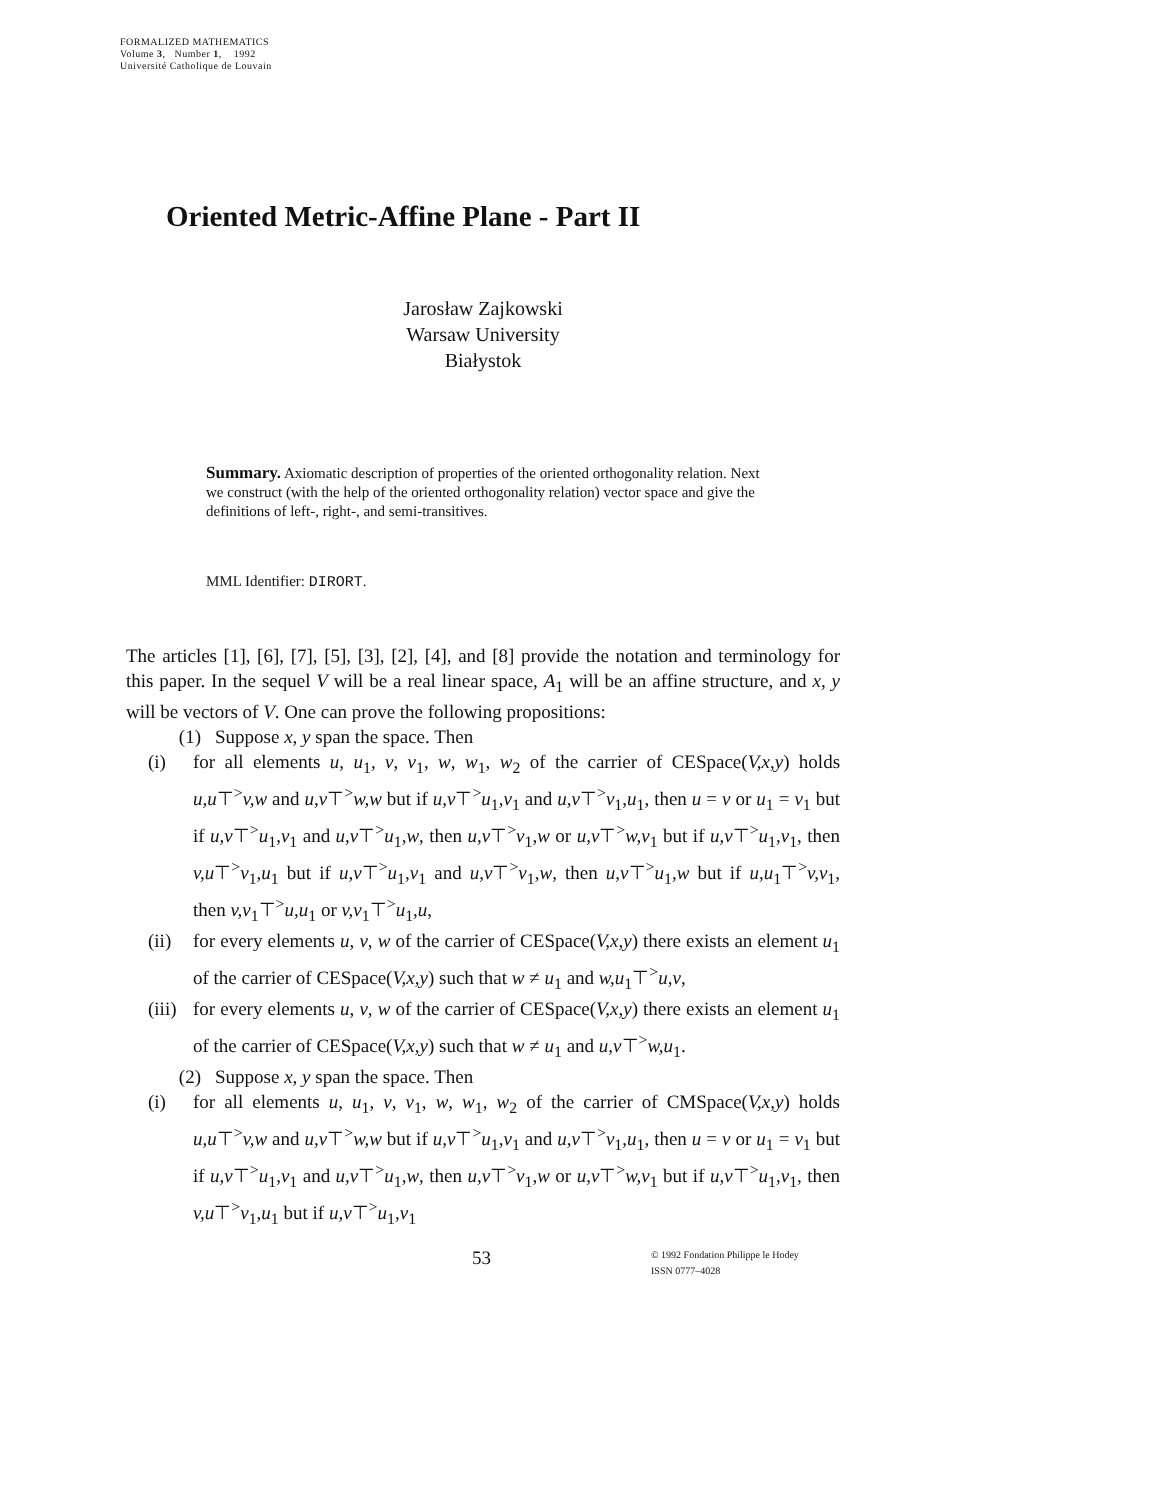FORMALIZED MATHEMATICS
Volume 3, Number 1, 1992
Université Catholique de Louvain
Oriented Metric-Affine Plane - Part II
Jarosław Zajkowski
Warsaw University
Białystok
Summary. Axiomatic description of properties of the oriented orthogonality relation. Next we construct (with the help of the oriented orthogonality relation) vector space and give the definitions of left-, right-, and semi-transitives.
MML Identifier: DIRORT.
The articles [1], [6], [7], [5], [3], [2], [4], and [8] provide the notation and terminology for this paper. In the sequel V will be a real linear space, A<sub>1</sub> will be an affine structure, and x, y will be vectors of V. One can prove the following propositions:
(1) Suppose x, y span the space. Then
(i) for all elements u, u<sub>1</sub>, v, v<sub>1</sub>, w, w<sub>1</sub>, w<sub>2</sub> of the carrier of CESpace(V,x,y) holds u,u⊤<sup>></sup>v,w and u,v⊤<sup>></sup>w,w but if u,v⊤<sup>></sup>u<sub>1</sub>,v<sub>1</sub> and u,v⊤<sup>></sup>v<sub>1</sub>,u<sub>1</sub>, then u = v or u<sub>1</sub> = v<sub>1</sub> but if u,v⊤<sup>></sup>u<sub>1</sub>,v<sub>1</sub> and u,v⊤<sup>></sup>u<sub>1</sub>,w, then u,v⊤<sup>></sup>v<sub>1</sub>,w or u,v⊤<sup>></sup>w,v<sub>1</sub> but if u,v⊤<sup>></sup>u<sub>1</sub>,v<sub>1</sub>, then v,u⊤<sup>></sup>v<sub>1</sub>,u<sub>1</sub> but if u,v⊤<sup>></sup>u<sub>1</sub>,v<sub>1</sub> and u,v⊤<sup>></sup>v<sub>1</sub>,w, then u,v⊤<sup>></sup>u<sub>1</sub>,w but if u,u<sub>1</sub>⊤<sup>></sup>v,v<sub>1</sub>, then v,v<sub>1</sub>⊤<sup>></sup>u,u<sub>1</sub> or v,v<sub>1</sub>⊤<sup>></sup>u<sub>1</sub>,u,
(ii) for every elements u, v, w of the carrier of CESpace(V,x,y) there exists an element u<sub>1</sub> of the carrier of CESpace(V,x,y) such that w ≠ u<sub>1</sub> and w,u<sub>1</sub>⊤<sup>></sup>u,v,
(iii) for every elements u, v, w of the carrier of CESpace(V,x,y) there exists an element u<sub>1</sub> of the carrier of CESpace(V,x,y) such that w ≠ u<sub>1</sub> and u,v⊤<sup>></sup>w,u<sub>1</sub>.
(2) Suppose x, y span the space. Then
(i) for all elements u, u<sub>1</sub>, v, v<sub>1</sub>, w, w<sub>1</sub>, w<sub>2</sub> of the carrier of CMSpace(V,x,y) holds u,u⊤<sup>></sup>v,w and u,v⊤<sup>></sup>w,w but if u,v⊤<sup>></sup>u<sub>1</sub>,v<sub>1</sub> and u,v⊤<sup>></sup>v<sub>1</sub>,u<sub>1</sub>, then u = v or u<sub>1</sub> = v<sub>1</sub> but if u,v⊤<sup>></sup>u<sub>1</sub>,v<sub>1</sub> and u,v⊤<sup>></sup>u<sub>1</sub>,w, then u,v⊤<sup>></sup>v<sub>1</sub>,w or u,v⊤<sup>></sup>w,v<sub>1</sub> but if u,v⊤<sup>></sup>u<sub>1</sub>,v<sub>1</sub>, then v,u⊤<sup>></sup>v<sub>1</sub>,u<sub>1</sub> but if u,v⊤<sup>></sup>u<sub>1</sub>,v<sub>1</sub>
53 © 1992 Fondation Philippe le Hodey
ISSN 0777–4028